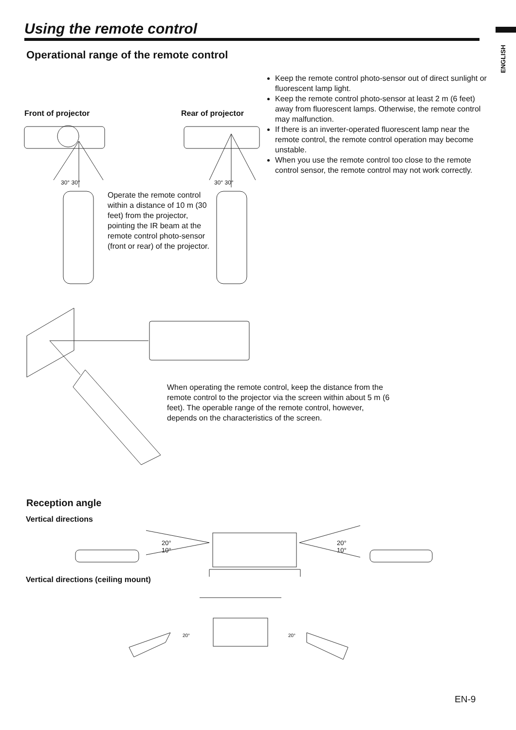ENGLISH
Using the remote control
Operational range of the remote control
Keep the remote control photo-sensor out of direct sunlight or fluorescent lamp light.
Keep the remote control photo-sensor at least 2 m (6 feet) away from fluorescent lamps. Otherwise, the remote control may malfunction.
If there is an inverter-operated fluorescent lamp near the remote control, the remote control operation may become unstable.
When you use the remote control too close to the remote control sensor, the remote control may not work correctly.
Front of projector Rear of projector
30° 30° 30° 30°
Operate the remote control within a distance of 10 m (30 feet) from the projector, pointing the IR beam at the remote control photo-sensor (front or rear) of the projector.
When operating the remote control, keep the distance from the remote control to the projector via the screen within about 5 m (6 feet). The operable range of the remote control, however, depends on the characteristics of the screen.
Reception angle
Vertical directions
20°
10°
20°
10°
Vertical directions (ceiling mount)
20° 20°
EN-9